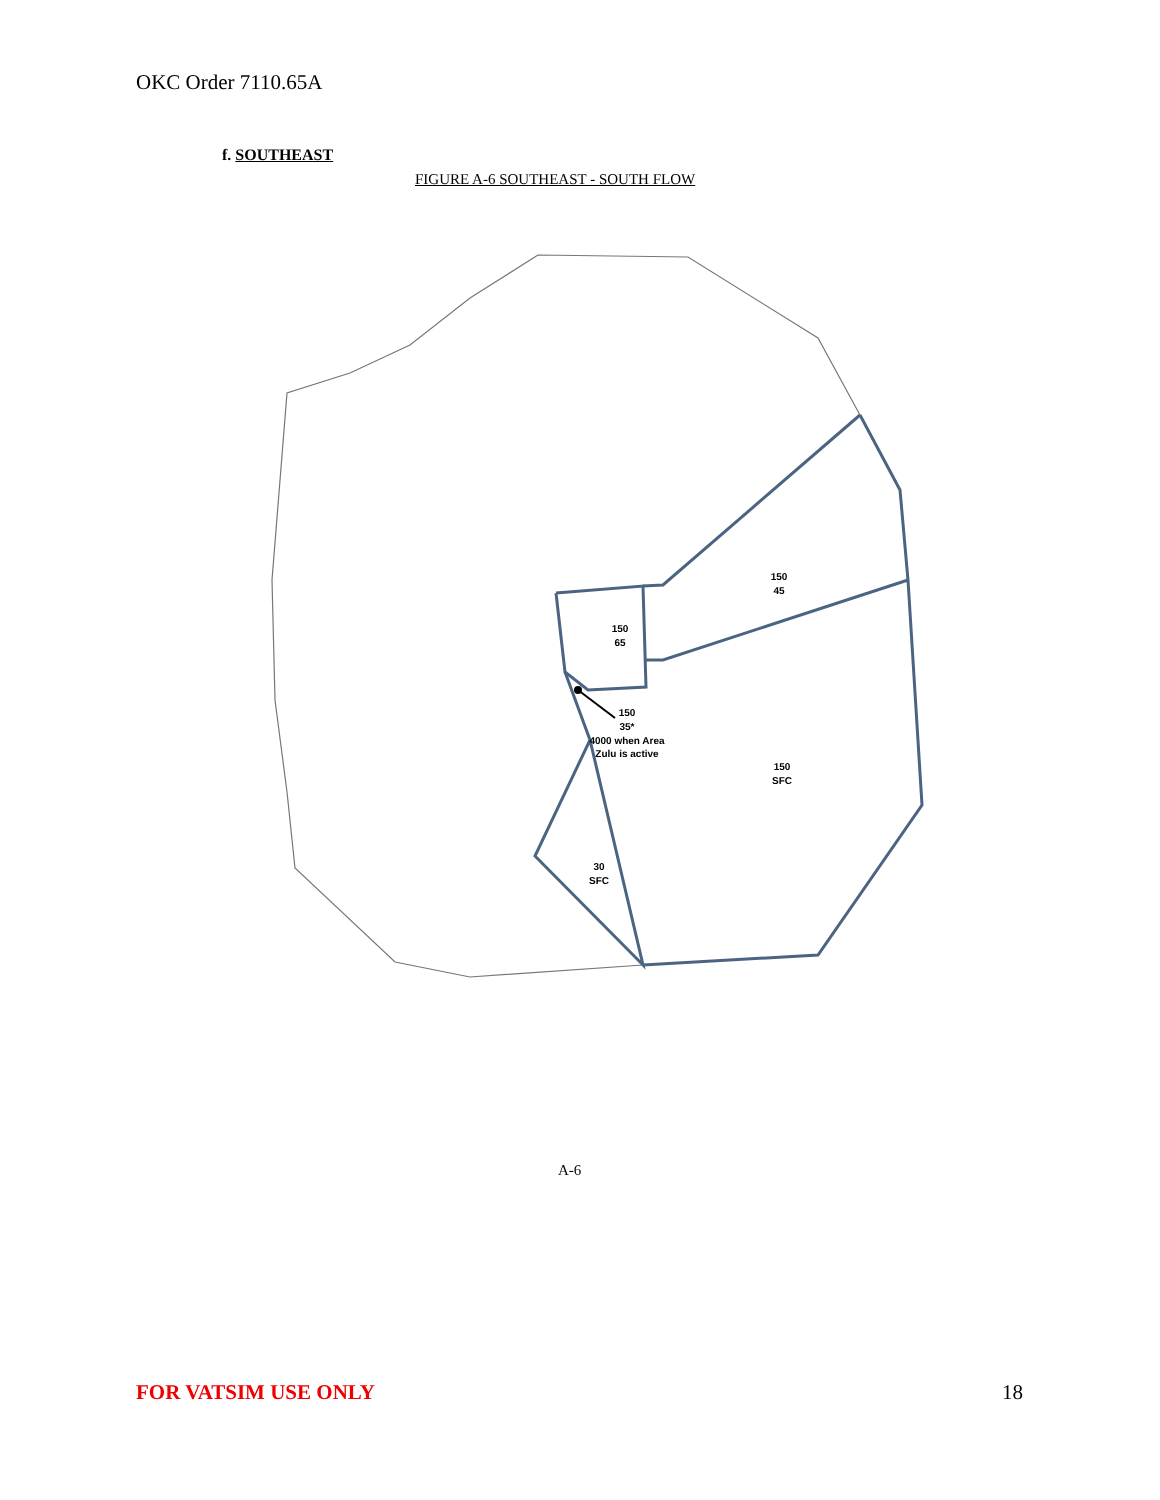OKC Order 7110.65A
f. SOUTHEAST
FIGURE A-6 SOUTHEAST - SOUTH FLOW
150
45
150
65
150
35*
4000 when Area
Zulu is active
150
SFC
30
SFC
A-6
FOR VATSIM USE ONLY 18